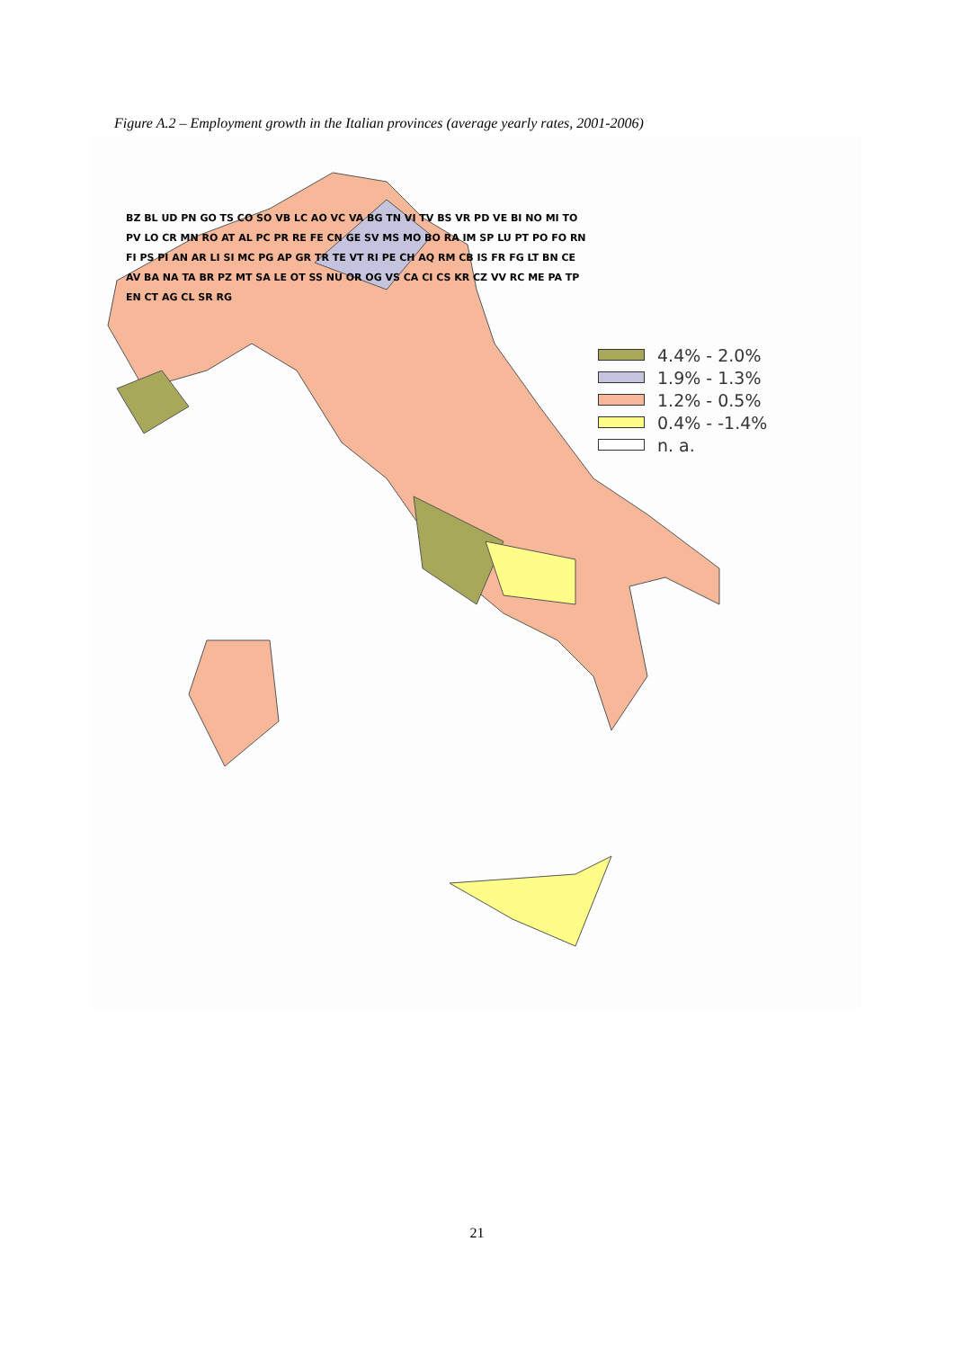Figure A.2 – Employment growth in the Italian provinces (average yearly rates, 2001-2006)
4.4% - 2.0%
1.9% - 1.3%
1.2% - 0.5%
0.4% - -1.4%
n. a.
BZ BL UD PN GO TS CO SO VB LC AO VC VA BG TN VI TV BS VR PD VE BI NO MI TO PV LO CR MN RO AT AL PC PR RE FE CN GE SV MS MO BO RA IM SP LU PT PO FO RN FI PS PI AN AR LI SI MC PG AP GR TR TE VT RI PE CH AQ RM CB IS FR FG LT BN CE AV BA NA TA BR PZ MT SA LE OT SS NU OR OG VS CA CI CS KR CZ VV RC ME PA TP EN CT AG CL SR RG
21